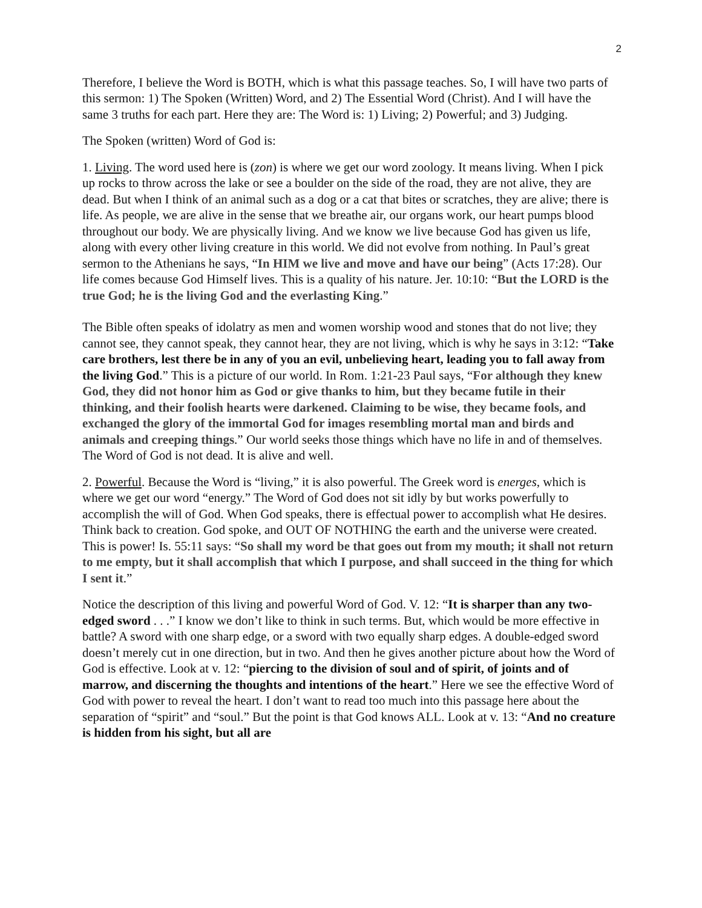2
Therefore, I believe the Word is BOTH, which is what this passage teaches. So, I will have two parts of this sermon: 1) The Spoken (Written) Word, and 2) The Essential Word (Christ). And I will have the same 3 truths for each part. Here they are: The Word is: 1) Living; 2) Powerful; and 3) Judging.
The Spoken (written) Word of God is:
1. Living. The word used here is (zon) is where we get our word zoology. It means living. When I pick up rocks to throw across the lake or see a boulder on the side of the road, they are not alive, they are dead. But when I think of an animal such as a dog or a cat that bites or scratches, they are alive; there is life. As people, we are alive in the sense that we breathe air, our organs work, our heart pumps blood throughout our body. We are physically living. And we know we live because God has given us life, along with every other living creature in this world. We did not evolve from nothing. In Paul’s great sermon to the Athenians he says, “In HIM we live and move and have our being” (Acts 17:28). Our life comes because God Himself lives. This is a quality of his nature. Jer. 10:10: “But the LORD is the true God; he is the living God and the everlasting King.”
The Bible often speaks of idolatry as men and women worship wood and stones that do not live; they cannot see, they cannot speak, they cannot hear, they are not living, which is why he says in 3:12: “Take care brothers, lest there be in any of you an evil, unbelieving heart, leading you to fall away from the living God.” This is a picture of our world. In Rom. 1:21-23 Paul says, “For although they knew God, they did not honor him as God or give thanks to him, but they became futile in their thinking, and their foolish hearts were darkened. Claiming to be wise, they became fools, and exchanged the glory of the immortal God for images resembling mortal man and birds and animals and creeping things.” Our world seeks those things which have no life in and of themselves. The Word of God is not dead. It is alive and well.
2. Powerful. Because the Word is “living,” it is also powerful. The Greek word is energes, which is where we get our word “energy.” The Word of God does not sit idly by but works powerfully to accomplish the will of God. When God speaks, there is effectual power to accomplish what He desires. Think back to creation. God spoke, and OUT OF NOTHING the earth and the universe were created. This is power! Is. 55:11 says: “So shall my word be that goes out from my mouth; it shall not return to me empty, but it shall accomplish that which I purpose, and shall succeed in the thing for which I sent it.”
Notice the description of this living and powerful Word of God. V. 12: “It is sharper than any two-edged sword . . .” I know we don’t like to think in such terms. But, which would be more effective in battle? A sword with one sharp edge, or a sword with two equally sharp edges. A double-edged sword doesn’t merely cut in one direction, but in two. And then he gives another picture about how the Word of God is effective. Look at v. 12: “piercing to the division of soul and of spirit, of joints and of marrow, and discerning the thoughts and intentions of the heart.” Here we see the effective Word of God with power to reveal the heart. I don’t want to read too much into this passage here about the separation of “spirit” and “soul.” But the point is that God knows ALL. Look at v. 13: “And no creature is hidden from his sight, but all are